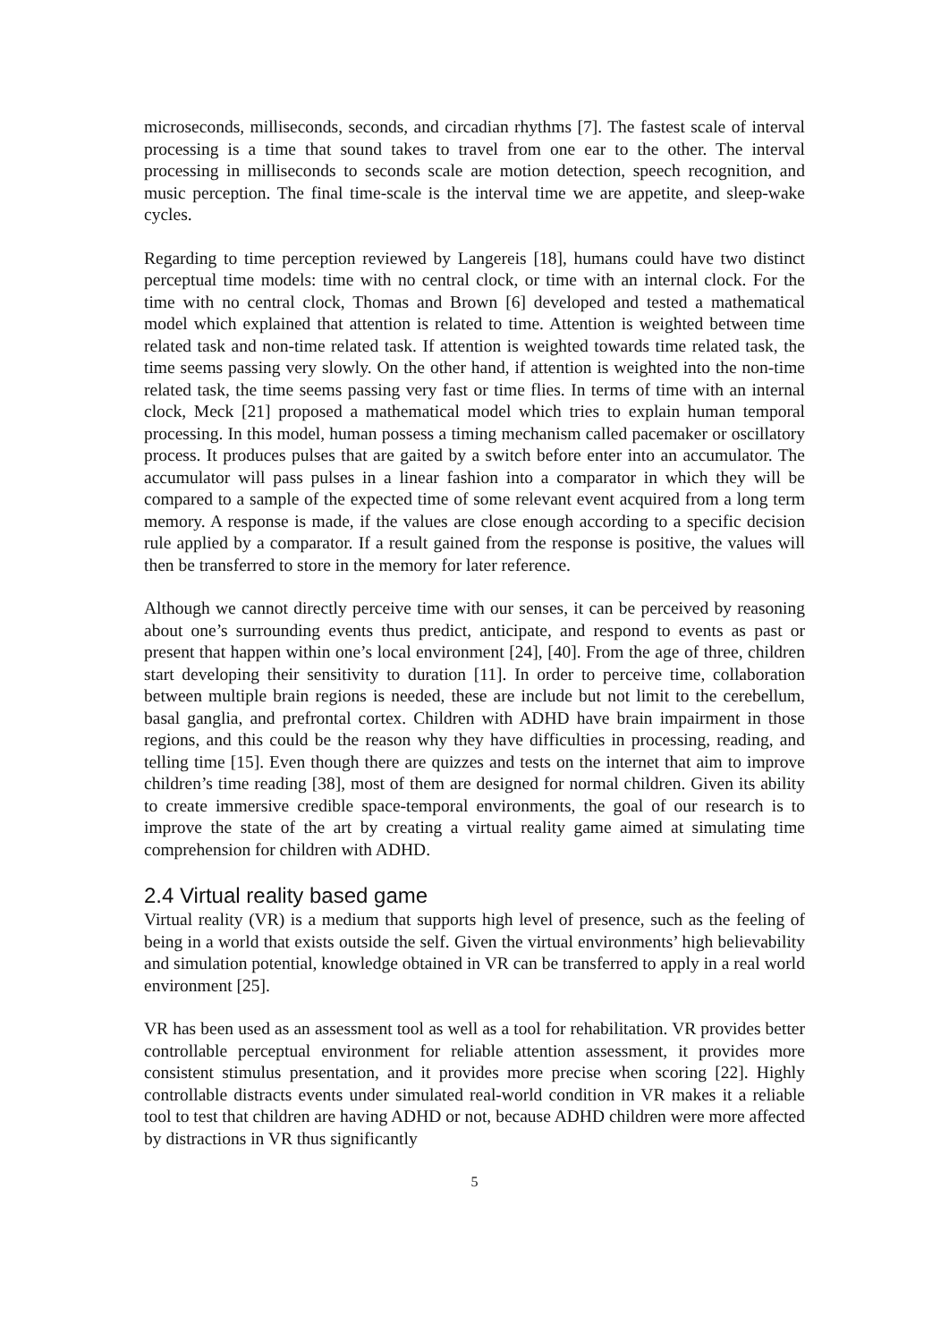microseconds, milliseconds, seconds, and circadian rhythms [7]. The fastest scale of interval processing is a time that sound takes to travel from one ear to the other. The interval processing in milliseconds to seconds scale are motion detection, speech recognition, and music perception. The final time-scale is the interval time we are appetite, and sleep-wake cycles.
Regarding to time perception reviewed by Langereis [18], humans could have two distinct perceptual time models: time with no central clock, or time with an internal clock. For the time with no central clock, Thomas and Brown [6] developed and tested a mathematical model which explained that attention is related to time. Attention is weighted between time related task and non-time related task. If attention is weighted towards time related task, the time seems passing very slowly. On the other hand, if attention is weighted into the non-time related task, the time seems passing very fast or time flies. In terms of time with an internal clock, Meck [21] proposed a mathematical model which tries to explain human temporal processing. In this model, human possess a timing mechanism called pacemaker or oscillatory process. It produces pulses that are gaited by a switch before enter into an accumulator. The accumulator will pass pulses in a linear fashion into a comparator in which they will be compared to a sample of the expected time of some relevant event acquired from a long term memory. A response is made, if the values are close enough according to a specific decision rule applied by a comparator. If a result gained from the response is positive, the values will then be transferred to store in the memory for later reference.
Although we cannot directly perceive time with our senses, it can be perceived by reasoning about one’s surrounding events thus predict, anticipate, and respond to events as past or present that happen within one’s local environment [24], [40]. From the age of three, children start developing their sensitivity to duration [11]. In order to perceive time, collaboration between multiple brain regions is needed, these are include but not limit to the cerebellum, basal ganglia, and prefrontal cortex. Children with ADHD have brain impairment in those regions, and this could be the reason why they have difficulties in processing, reading, and telling time [15]. Even though there are quizzes and tests on the internet that aim to improve children’s time reading [38], most of them are designed for normal children. Given its ability to create immersive credible space-temporal environments, the goal of our research is to improve the state of the art by creating a virtual reality game aimed at simulating time comprehension for children with ADHD.
2.4 Virtual reality based game
Virtual reality (VR) is a medium that supports high level of presence, such as the feeling of being in a world that exists outside the self. Given the virtual environments’ high believability and simulation potential, knowledge obtained in VR can be transferred to apply in a real world environment [25].
VR has been used as an assessment tool as well as a tool for rehabilitation. VR provides better controllable perceptual environment for reliable attention assessment, it provides more consistent stimulus presentation, and it provides more precise when scoring [22]. Highly controllable distracts events under simulated real-world condition in VR makes it a reliable tool to test that children are having ADHD or not, because ADHD children were more affected by distractions in VR thus significantly
5